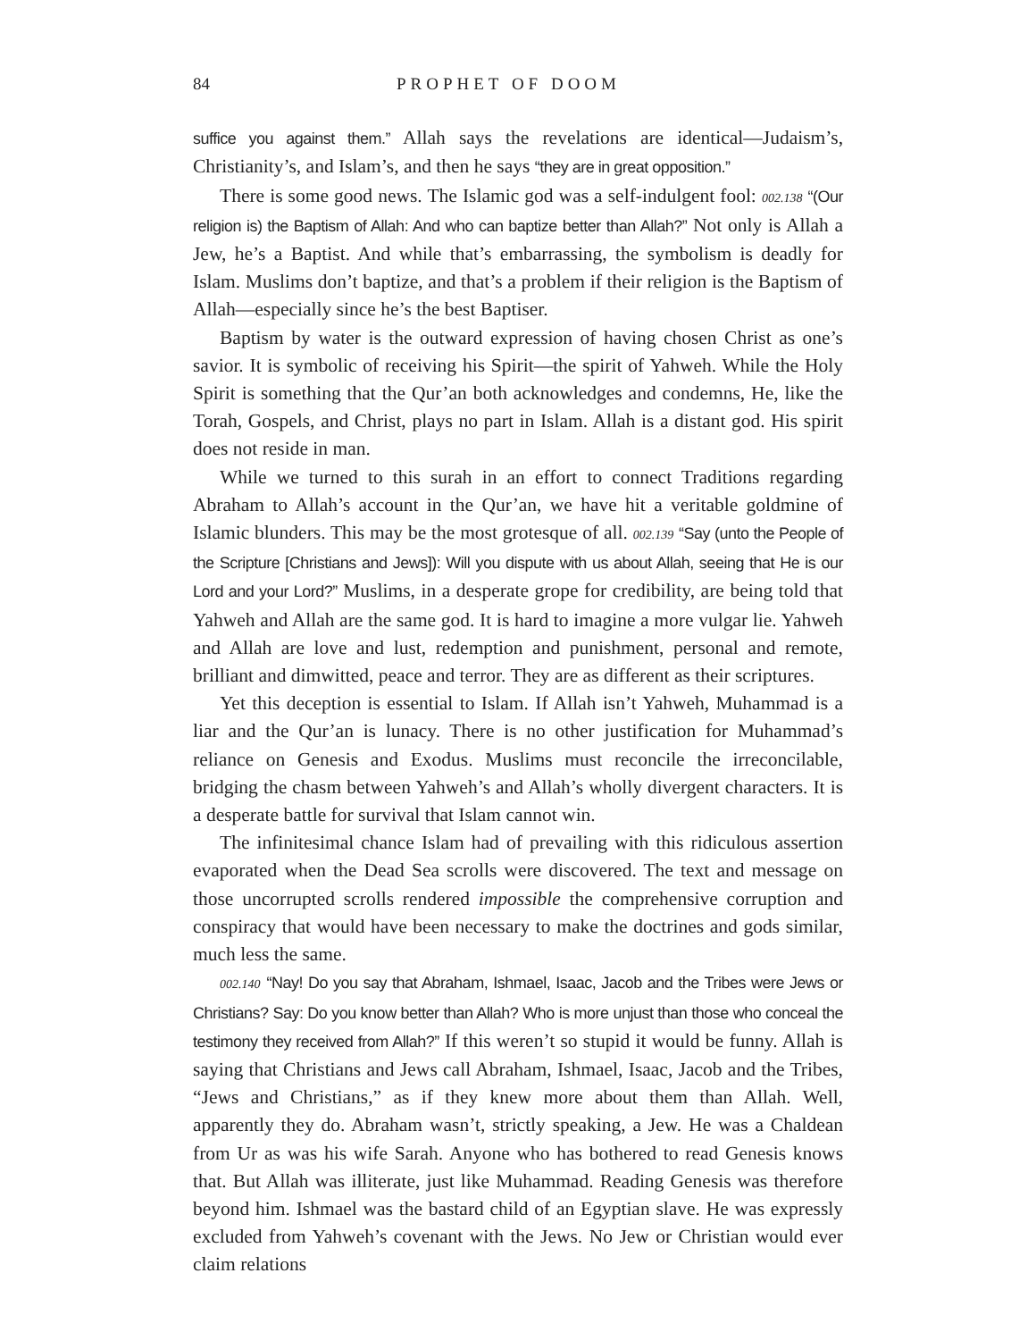84 PROPHET OF DOOM
suffice you against them.” Allah says the revelations are identical—Judaism’s, Christianity’s, and Islam’s, and then he says “they are in great opposition.”
There is some good news. The Islamic god was a self-indulgent fool: 002.138 “(Our religion is) the Baptism of Allah: And who can baptize better than Allah?” Not only is Allah a Jew, he’s a Baptist. And while that’s embarrassing, the symbolism is deadly for Islam. Muslims don’t baptize, and that’s a problem if their religion is the Baptism of Allah—especially since he’s the best Baptiser.
Baptism by water is the outward expression of having chosen Christ as one’s savior. It is symbolic of receiving his Spirit—the spirit of Yahweh. While the Holy Spirit is something that the Qur’an both acknowledges and condemns, He, like the Torah, Gospels, and Christ, plays no part in Islam. Allah is a distant god. His spirit does not reside in man.
While we turned to this surah in an effort to connect Traditions regarding Abraham to Allah’s account in the Qur’an, we have hit a veritable goldmine of Islamic blunders. This may be the most grotesque of all. 002.139 “Say (unto the People of the Scripture [Christians and Jews]): Will you dispute with us about Allah, seeing that He is our Lord and your Lord?” Muslims, in a desperate grope for credibility, are being told that Yahweh and Allah are the same god. It is hard to imagine a more vulgar lie. Yahweh and Allah are love and lust, redemption and punishment, personal and remote, brilliant and dimwitted, peace and terror. They are as different as their scriptures.
Yet this deception is essential to Islam. If Allah isn’t Yahweh, Muhammad is a liar and the Qur’an is lunacy. There is no other justification for Muhammad’s reliance on Genesis and Exodus. Muslims must reconcile the irreconcilable, bridging the chasm between Yahweh’s and Allah’s wholly divergent characters. It is a desperate battle for survival that Islam cannot win.
The infinitesimal chance Islam had of prevailing with this ridiculous assertion evaporated when the Dead Sea scrolls were discovered. The text and message on those uncorrupted scrolls rendered impossible the comprehensive corruption and conspiracy that would have been necessary to make the doctrines and gods similar, much less the same.
002.140 “Nay! Do you say that Abraham, Ishmael, Isaac, Jacob and the Tribes were Jews or Christians? Say: Do you know better than Allah? Who is more unjust than those who conceal the testimony they received from Allah?” If this weren’t so stupid it would be funny. Allah is saying that Christians and Jews call Abraham, Ishmael, Isaac, Jacob and the Tribes, “Jews and Christians,” as if they knew more about them than Allah. Well, apparently they do. Abraham wasn’t, strictly speaking, a Jew. He was a Chaldean from Ur as was his wife Sarah. Anyone who has bothered to read Genesis knows that. But Allah was illiterate, just like Muhammad. Reading Genesis was therefore beyond him. Ishmael was the bastard child of an Egyptian slave. He was expressly excluded from Yahweh’s covenant with the Jews. No Jew or Christian would ever claim relations